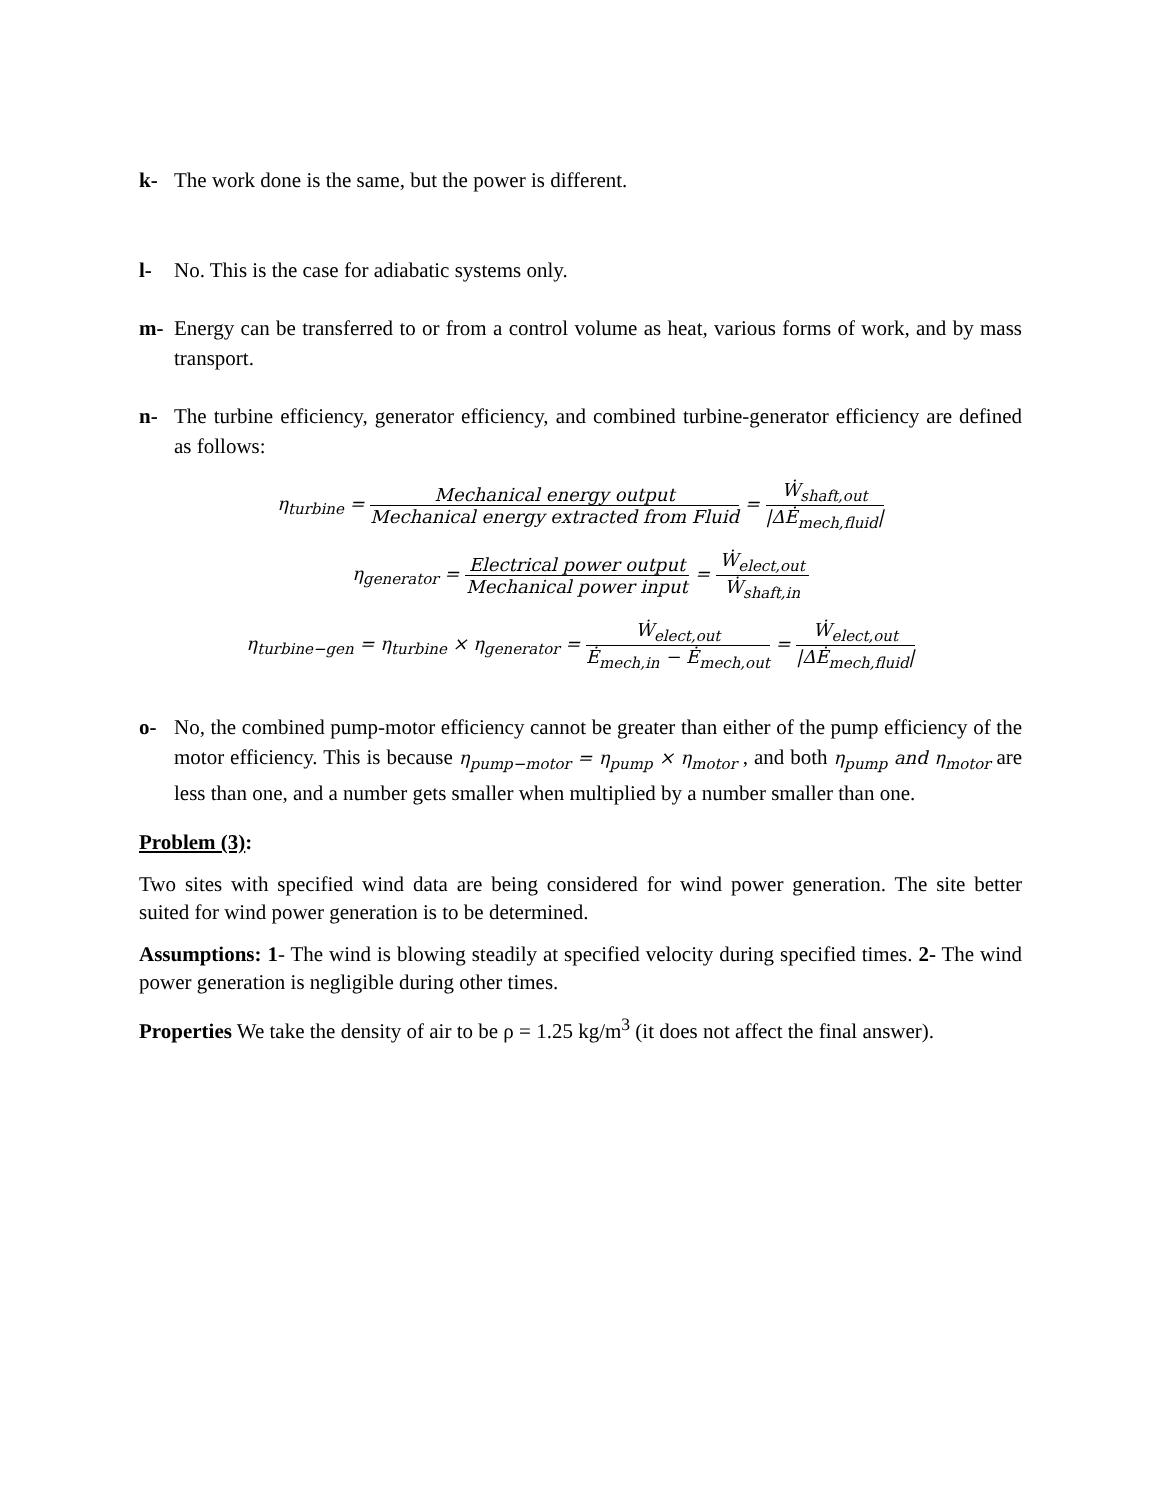k- The work done is the same, but the power is different.
l- No. This is the case for adiabatic systems only.
m- Energy can be transferred to or from a control volume as heat, various forms of work, and by mass transport.
n- The turbine efficiency, generator efficiency, and combined turbine-generator efficiency are defined as follows:
η<sub>turbine</sub> = Mechanical energy output Mechanical energy extracted from Fluid = Ẇ<sub>shaft,out</sub> |ΔĖ<sub>mech,fluid</sub>|
η<sub>generator</sub> = Electrical power output Mechanical power input = Ẇ<sub>elect,out</sub> Ẇ<sub>shaft,in</sub>
η<sub>turbine−gen</sub> = η<sub>turbine</sub> × η<sub>generator</sub> = Ẇ<sub>elect,out</sub> Ė<sub>mech,in</sub> − Ė<sub>mech,out</sub> = Ẇ<sub>elect,out</sub> |ΔĖ<sub>mech,fluid</sub>|
o- No, the combined pump-motor efficiency cannot be greater than either of the pump efficiency of the motor efficiency. This is because η<sub>pump−motor</sub> = η<sub>pump</sub> × η<sub>motor</sub> , and both η<sub>pump</sub> and η<sub>motor</sub> are less than one, and a number gets smaller when multiplied by a number smaller than one.
Problem (3):
Two sites with specified wind data are being considered for wind power generation. The site better suited for wind power generation is to be determined.
Assumptions: 1- The wind is blowing steadily at specified velocity during specified times. 2- The wind power generation is negligible during other times.
Properties We take the density of air to be ρ = 1.25 kg/m<sup>3</sup> (it does not affect the final answer).